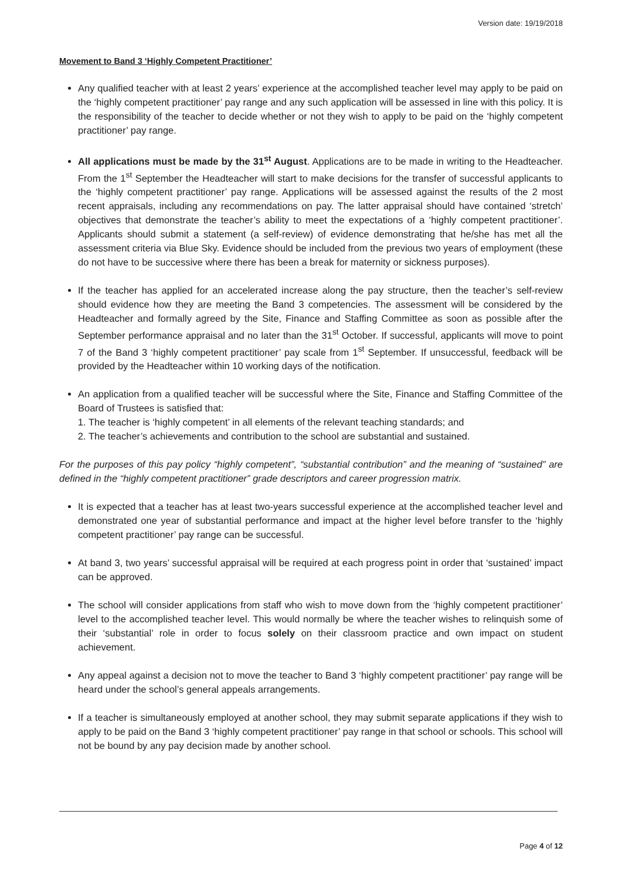Version date: 19/19/2018
Movement to Band 3 ‘Highly Competent Practitioner’
Any qualified teacher with at least 2 years’ experience at the accomplished teacher level may apply to be paid on the ‘highly competent practitioner’ pay range and any such application will be assessed in line with this policy. It is the responsibility of the teacher to decide whether or not they wish to apply to be paid on the ‘highly competent practitioner’ pay range.
All applications must be made by the 31<sup>st</sup> August. Applications are to be made in writing to the Headteacher. From the 1<sup>st</sup> September the Headteacher will start to make decisions for the transfer of successful applicants to the ‘highly competent practitioner’ pay range. Applications will be assessed against the results of the 2 most recent appraisals, including any recommendations on pay. The latter appraisal should have contained ‘stretch’ objectives that demonstrate the teacher’s ability to meet the expectations of a ‘highly competent practitioner’. Applicants should submit a statement (a self-review) of evidence demonstrating that he/she has met all the assessment criteria via Blue Sky. Evidence should be included from the previous two years of employment (these do not have to be successive where there has been a break for maternity or sickness purposes).
If the teacher has applied for an accelerated increase along the pay structure, then the teacher’s self-review should evidence how they are meeting the Band 3 competencies. The assessment will be considered by the Headteacher and formally agreed by the Site, Finance and Staffing Committee as soon as possible after the September performance appraisal and no later than the 31<sup>st</sup> October. If successful, applicants will move to point 7 of the Band 3 ‘highly competent practitioner’ pay scale from 1<sup>st</sup> September. If unsuccessful, feedback will be provided by the Headteacher within 10 working days of the notification.
An application from a qualified teacher will be successful where the Site, Finance and Staffing Committee of the Board of Trustees is satisfied that:
1. The teacher is ‘highly competent’ in all elements of the relevant teaching standards; and
2. The teacher’s achievements and contribution to the school are substantial and sustained.
For the purposes of this pay policy “highly competent”, “substantial contribution” and the meaning of “sustained” are defined in the “highly competent practitioner” grade descriptors and career progression matrix.
It is expected that a teacher has at least two-years successful experience at the accomplished teacher level and demonstrated one year of substantial performance and impact at the higher level before transfer to the ‘highly competent practitioner’ pay range can be successful.
At band 3, two years’ successful appraisal will be required at each progress point in order that ‘sustained’ impact can be approved.
The school will consider applications from staff who wish to move down from the ‘highly competent practitioner’ level to the accomplished teacher level. This would normally be where the teacher wishes to relinquish some of their ‘substantial’ role in order to focus solely on their classroom practice and own impact on student achievement.
Any appeal against a decision not to move the teacher to Band 3 ‘highly competent practitioner’ pay range will be heard under the school’s general appeals arrangements.
If a teacher is simultaneously employed at another school, they may submit separate applications if they wish to apply to be paid on the Band 3 ‘highly competent practitioner’ pay range in that school or schools. This school will not be bound by any pay decision made by another school.
Page 4 of 12